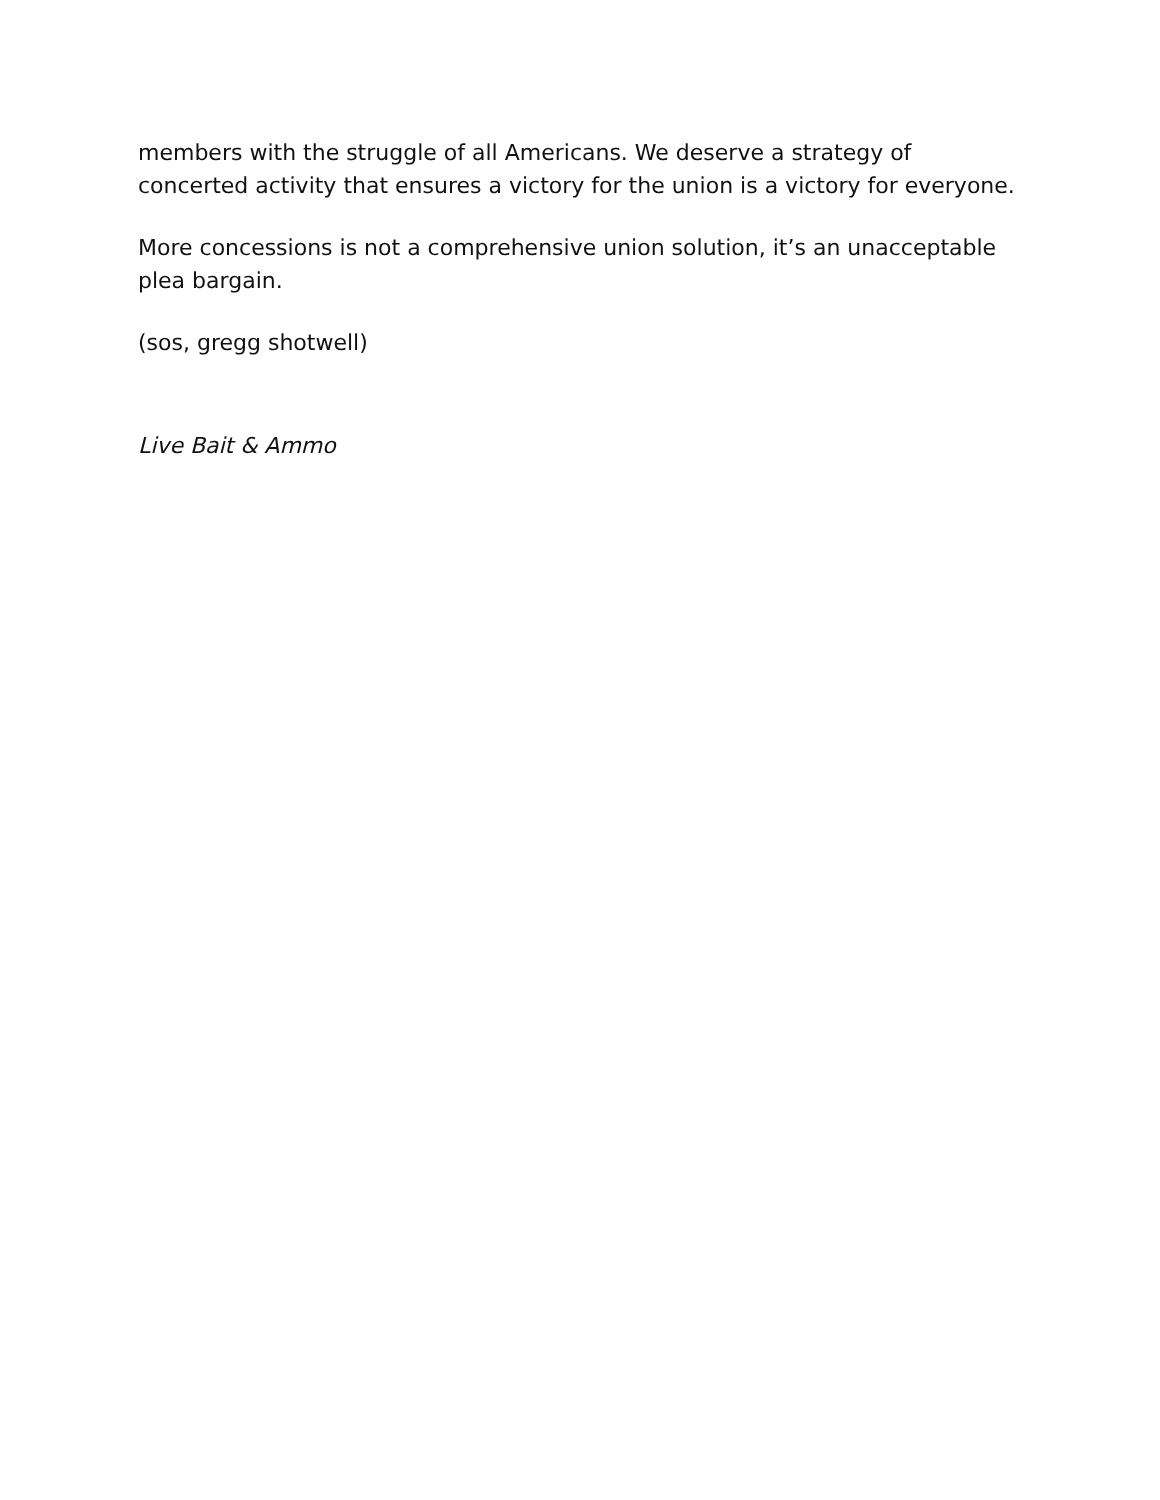members with the struggle of all Americans. We deserve a strategy of concerted activity that ensures a victory for the union is a victory for everyone.
More concessions is not a comprehensive union solution, it’s an unacceptable plea bargain.
(sos, gregg shotwell)
Live Bait & Ammo